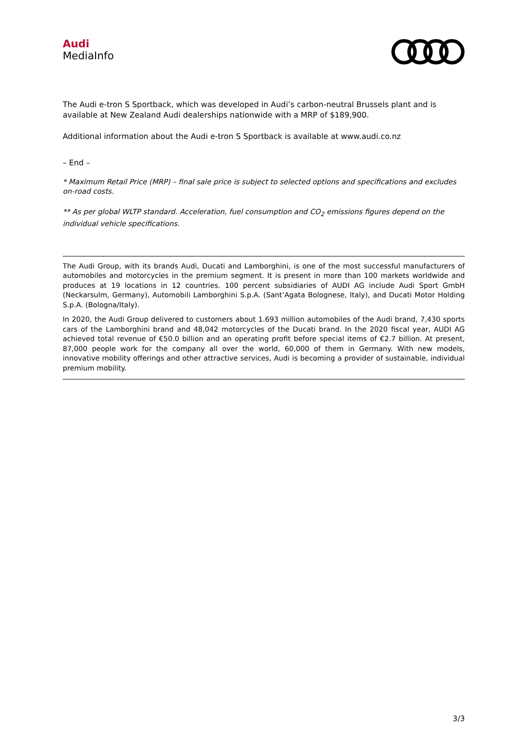Audi
MediaInfo
The Audi e-tron S Sportback, which was developed in Audi’s carbon-neutral Brussels plant and is available at New Zealand Audi dealerships nationwide with a MRP of $189,900.
Additional information about the Audi e-tron S Sportback is available at www.audi.co.nz
– End –
* Maximum Retail Price (MRP) – final sale price is subject to selected options and specifications and excludes on-road costs.
** As per global WLTP standard. Acceleration, fuel consumption and CO<sub>2</sub> emissions figures depend on the individual vehicle specifications.
The Audi Group, with its brands Audi, Ducati and Lamborghini, is one of the most successful manufacturers of automobiles and motorcycles in the premium segment. It is present in more than 100 markets worldwide and produces at 19 locations in 12 countries. 100 percent subsidiaries of AUDI AG include Audi Sport GmbH (Neckarsulm, Germany), Automobili Lamborghini S.p.A. (Sant’Agata Bolognese, Italy), and Ducati Motor Holding S.p.A. (Bologna/Italy).
In 2020, the Audi Group delivered to customers about 1.693 million automobiles of the Audi brand, 7,430 sports cars of the Lamborghini brand and 48,042 motorcycles of the Ducati brand. In the 2020 fiscal year, AUDI AG achieved total revenue of €50.0 billion and an operating profit before special items of €2.7 billion. At present, 87,000 people work for the company all over the world, 60,000 of them in Germany. With new models, innovative mobility offerings and other attractive services, Audi is becoming a provider of sustainable, individual premium mobility.
3/3